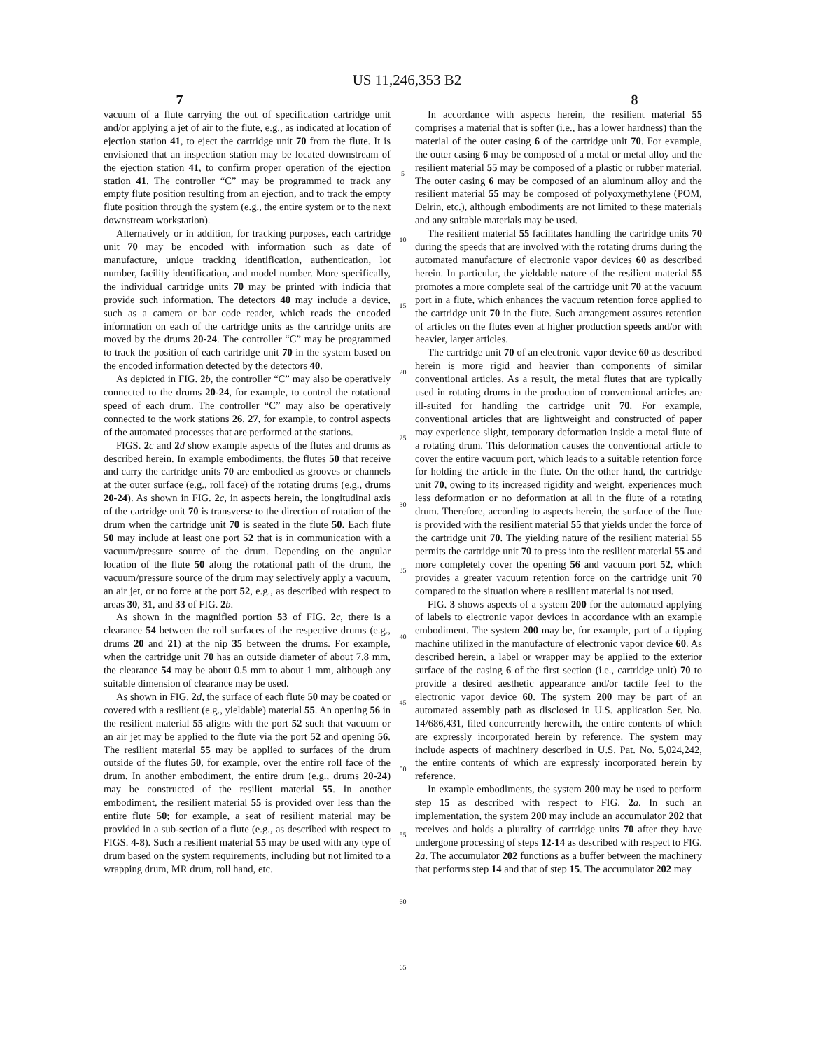US 11,246,353 B2
7 8
vacuum of a flute carrying the out of specification cartridge unit and/or applying a jet of air to the flute, e.g., as indicated at location of ejection station 41, to eject the cartridge unit 70 from the flute. It is envisioned that an inspection station may be located downstream of the ejection station 41, to confirm proper operation of the ejection station 41. The controller “C” may be programmed to track any empty flute position resulting from an ejection, and to track the empty flute position through the system (e.g., the entire system or to the next downstream workstation).
Alternatively or in addition, for tracking purposes, each cartridge unit 70 may be encoded with information such as date of manufacture, unique tracking identification, authentication, lot number, facility identification, and model number. More specifically, the individual cartridge units 70 may be printed with indicia that provide such information. The detectors 40 may include a device, such as a camera or bar code reader, which reads the encoded information on each of the cartridge units as the cartridge units are moved by the drums 20-24. The controller “C” may be programmed to track the position of each cartridge unit 70 in the system based on the encoded information detected by the detectors 40.
As depicted in FIG. 2 b, the controller “C” may also be operatively connected to the drums 20-24, for example, to control the rotational speed of each drum. The controller “C” may also be operatively connected to the work stations 26, 27, for example, to control aspects of the automated processes that are performed at the stations.
FIGS. 2 c and 2 d show example aspects of the flutes and drums as described herein. In example embodiments, the flutes 50 that receive and carry the cartridge units 70 are embodied as grooves or channels at the outer surface (e.g., roll face) of the rotating drums (e.g., drums 20-24). As shown in FIG. 2 c, in aspects herein, the longitudinal axis of the cartridge unit 70 is transverse to the direction of rotation of the drum when the cartridge unit 70 is seated in the flute 50. Each flute 50 may include at least one port 52 that is in communication with a vacuum/pressure source of the drum. Depending on the angular location of the flute 50 along the rotational path of the drum, the vacuum/pressure source of the drum may selectively apply a vacuum, an air jet, or no force at the port 52, e.g., as described with respect to areas 30, 31, and 33 of FIG. 2 b.
As shown in the magnified portion 53 of FIG. 2 c, there is a clearance 54 between the roll surfaces of the respective drums (e.g., drums 20 and 21) at the nip 35 between the drums. For example, when the cartridge unit 70 has an outside diameter of about 7.8 mm, the clearance 54 may be about 0.5 mm to about 1 mm, although any suitable dimension of clearance may be used.
As shown in FIG. 2 d, the surface of each flute 50 may be coated or covered with a resilient (e.g., yieldable) material 55. An opening 56 in the resilient material 55 aligns with the port 52 such that vacuum or an air jet may be applied to the flute via the port 52 and opening 56. The resilient material 55 may be applied to surfaces of the drum outside of the flutes 50, for example, over the entire roll face of the drum. In another embodiment, the entire drum (e.g., drums 20-24) may be constructed of the resilient material 55. In another embodiment, the resilient material 55 is provided over less than the entire flute 50; for example, a seat of resilient material may be provided in a sub-section of a flute (e.g., as described with respect to FIGS. 4-8). Such a resilient material 55 may be used with any type of drum based on the system requirements, including but not limited to a wrapping drum, MR drum, roll hand, etc.
5
10
15
20
25
30
35
40
45
50
55
60
65
In accordance with aspects herein, the resilient material 55 comprises a material that is softer (i.e., has a lower hardness) than the material of the outer casing 6 of the cartridge unit 70. For example, the outer casing 6 may be composed of a metal or metal alloy and the resilient material 55 may be composed of a plastic or rubber material. The outer casing 6 may be composed of an aluminum alloy and the resilient material 55 may be composed of polyoxymethylene (POM, Delrin, etc.), although embodiments are not limited to these materials and any suitable materials may be used.
The resilient material 55 facilitates handling the cartridge units 70 during the speeds that are involved with the rotating drums during the automated manufacture of electronic vapor devices 60 as described herein. In particular, the yieldable nature of the resilient material 55 promotes a more complete seal of the cartridge unit 70 at the vacuum port in a flute, which enhances the vacuum retention force applied to the cartridge unit 70 in the flute. Such arrangement assures retention of articles on the flutes even at higher production speeds and/or with heavier, larger articles.
The cartridge unit 70 of an electronic vapor device 60 as described herein is more rigid and heavier than components of similar conventional articles. As a result, the metal flutes that are typically used in rotating drums in the production of conventional articles are ill-suited for handling the cartridge unit 70. For example, conventional articles that are lightweight and constructed of paper may experience slight, temporary deformation inside a metal flute of a rotating drum. This deformation causes the conventional article to cover the entire vacuum port, which leads to a suitable retention force for holding the article in the flute. On the other hand, the cartridge unit 70, owing to its increased rigidity and weight, experiences much less deformation or no deformation at all in the flute of a rotating drum. Therefore, according to aspects herein, the surface of the flute is provided with the resilient material 55 that yields under the force of the cartridge unit 70. The yielding nature of the resilient material 55 permits the cartridge unit 70 to press into the resilient material 55 and more completely cover the opening 56 and vacuum port 52, which provides a greater vacuum retention force on the cartridge unit 70 compared to the situation where a resilient material is not used.
FIG. 3 shows aspects of a system 200 for the automated applying of labels to electronic vapor devices in accordance with an example embodiment. The system 200 may be, for example, part of a tipping machine utilized in the manufacture of electronic vapor device 60. As described herein, a label or wrapper may be applied to the exterior surface of the casing 6 of the first section (i.e., cartridge unit) 70 to provide a desired aesthetic appearance and/or tactile feel to the electronic vapor device 60. The system 200 may be part of an automated assembly path as disclosed in U.S. application Ser. No. 14/686,431, filed concurrently herewith, the entire contents of which are expressly incorporated herein by reference. The system may include aspects of machinery described in U.S. Pat. No. 5,024,242, the entire contents of which are expressly incorporated herein by reference.
In example embodiments, the system 200 may be used to perform step 15 as described with respect to FIG. 2 a. In such an implementation, the system 200 may include an accumulator 202 that receives and holds a plurality of cartridge units 70 after they have undergone processing of steps 12-14 as described with respect to FIG. 2 a. The accumulator 202 functions as a buffer between the machinery that performs step 14 and that of step 15. The accumulator 202 may